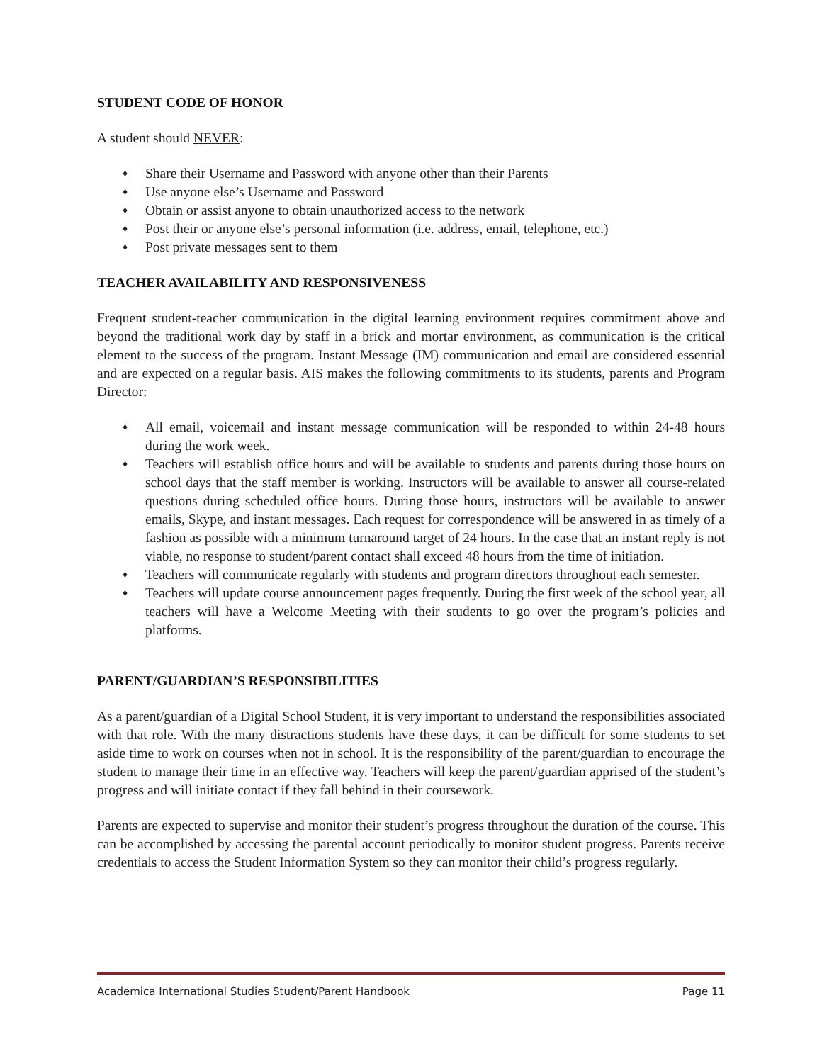STUDENT CODE OF HONOR
A student should NEVER:
♦ Share their Username and Password with anyone other than their Parents
♦ Use anyone else’s Username and Password
♦ Obtain or assist anyone to obtain unauthorized access to the network
♦ Post their or anyone else’s personal information (i.e. address, email, telephone, etc.)
♦ Post private messages sent to them
TEACHER AVAILABILITY AND RESPONSIVENESS
Frequent student-teacher communication in the digital learning environment requires commitment above and beyond the traditional work day by staff in a brick and mortar environment, as communication is the critical element to the success of the program. Instant Message (IM) communication and email are considered essential and are expected on a regular basis. AIS makes the following commitments to its students, parents and Program Director:
♦ All email, voicemail and instant message communication will be responded to within 24-48 hours during the work week.
♦ Teachers will establish office hours and will be available to students and parents during those hours on school days that the staff member is working. Instructors will be available to answer all course-related questions during scheduled office hours. During those hours, instructors will be available to answer emails, Skype, and instant messages. Each request for correspondence will be answered in as timely of a fashion as possible with a minimum turnaround target of 24 hours. In the case that an instant reply is not viable, no response to student/parent contact shall exceed 48 hours from the time of initiation.
♦ Teachers will communicate regularly with students and program directors throughout each semester.
♦ Teachers will update course announcement pages frequently. During the first week of the school year, all teachers will have a Welcome Meeting with their students to go over the program’s policies and platforms.
PARENT/GUARDIAN’S RESPONSIBILITIES
As a parent/guardian of a Digital School Student, it is very important to understand the responsibilities associated with that role. With the many distractions students have these days, it can be difficult for some students to set aside time to work on courses when not in school. It is the responsibility of the parent/guardian to encourage the student to manage their time in an effective way. Teachers will keep the parent/guardian apprised of the student’s progress and will initiate contact if they fall behind in their coursework.
Parents are expected to supervise and monitor their student’s progress throughout the duration of the course. This can be accomplished by accessing the parental account periodically to monitor student progress. Parents receive credentials to access the Student Information System so they can monitor their child’s progress regularly.
Academica International Studies Student/Parent Handbook Page 11